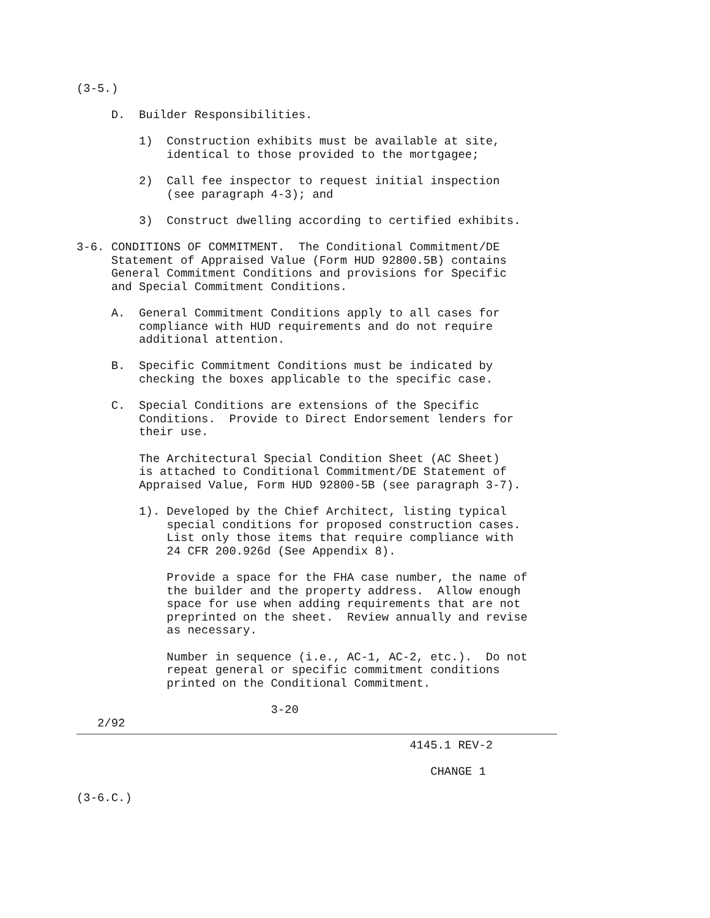(3-5.)

     D.  Builder Responsibilities.

         1)  Construction exhibits must be available at site,
             identical to those provided to the mortgagee;

         2)  Call fee inspector to request initial inspection
             (see paragraph 4-3); and

         3)  Construct dwelling according to certified exhibits.

3-6. CONDITIONS OF COMMITMENT.  The Conditional Commitment/DE
     Statement of Appraised Value (Form HUD 92800.5B) contains
     General Commitment Conditions and provisions for Specific
     and Special Commitment Conditions.

     A.  General Commitment Conditions apply to all cases for
         compliance with HUD requirements and do not require
         additional attention.

     B.  Specific Commitment Conditions must be indicated by
         checking the boxes applicable to the specific case.

     C.  Special Conditions are extensions of the Specific
         Conditions.  Provide to Direct Endorsement lenders for
         their use.

         The Architectural Special Condition Sheet (AC Sheet)
         is attached to Conditional Commitment/DE Statement of
         Appraised Value, Form HUD 92800-5B (see paragraph 3-7).

         1). Developed by the Chief Architect, listing typical
             special conditions for proposed construction cases.
             List only those items that require compliance with
             24 CFR 200.926d (See Appendix 8).

             Provide a space for the FHA case number, the name of
             the builder and the property address.  Allow enough
             space for use when adding requirements that are not
             preprinted on the sheet.  Review annually and revise
             as necessary.

             Number in sequence (i.e., AC-1, AC-2, etc.).  Do not
             repeat general or specific commitment conditions
             printed on the Conditional Commitment.

                            3-20
   2/92
                                                4145.1 REV-2

                                                   CHANGE 1

(3-6.C.)